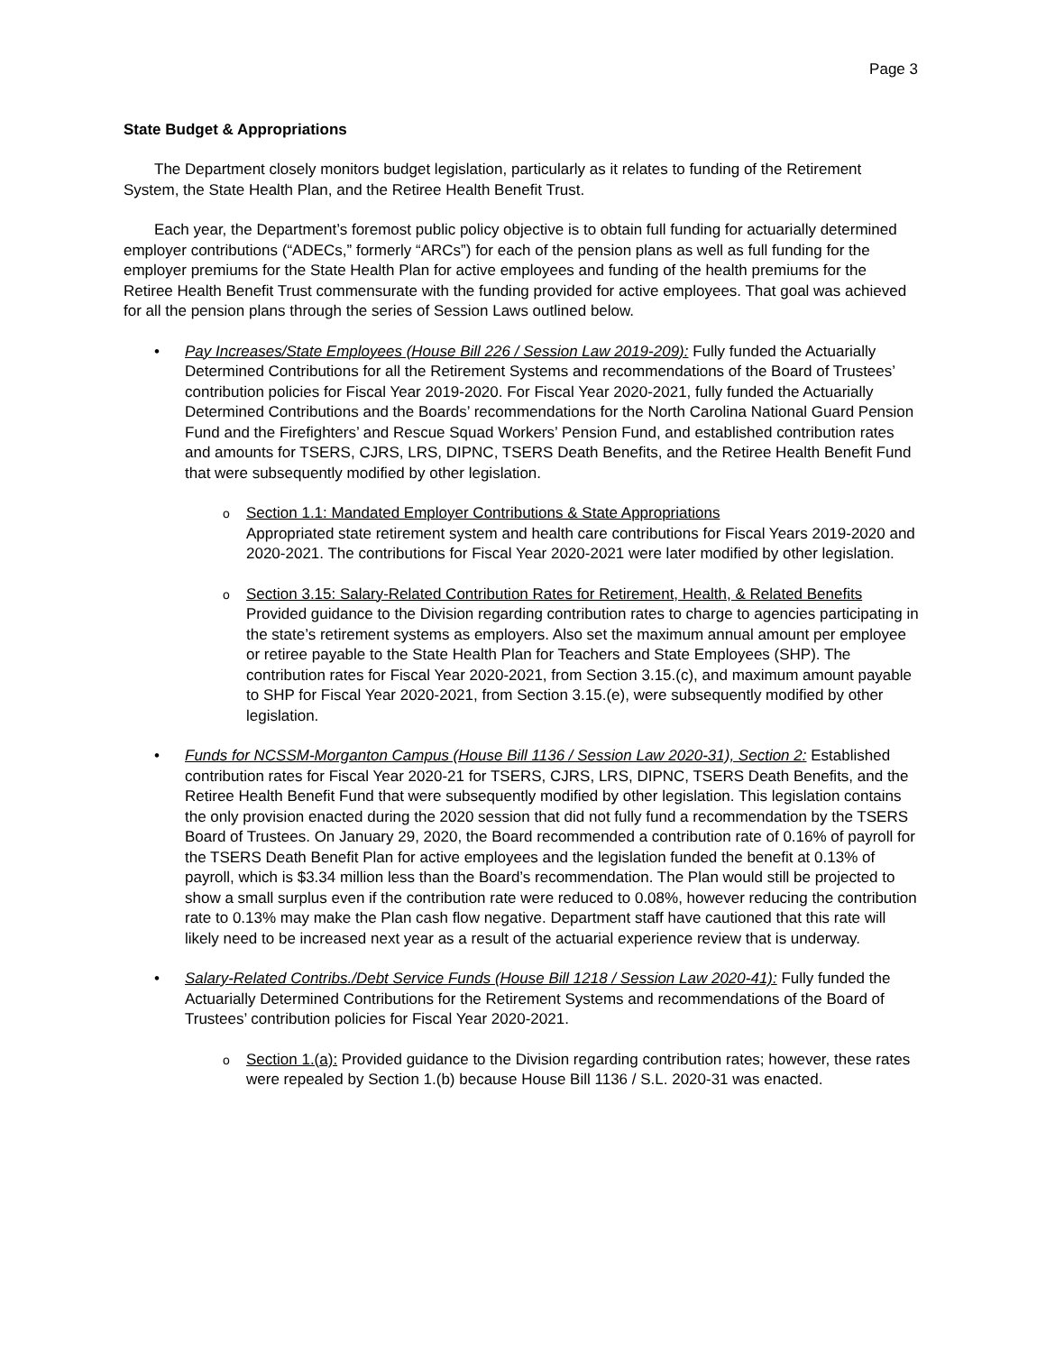Page 3
State Budget & Appropriations
The Department closely monitors budget legislation, particularly as it relates to funding of the Retirement System, the State Health Plan, and the Retiree Health Benefit Trust.
Each year, the Department’s foremost public policy objective is to obtain full funding for actuarially determined employer contributions (“ADECs,” formerly “ARCs”) for each of the pension plans as well as full funding for the employer premiums for the State Health Plan for active employees and funding of the health premiums for the Retiree Health Benefit Trust commensurate with the funding provided for active employees. That goal was achieved for all the pension plans through the series of Session Laws outlined below.
Pay Increases/State Employees (House Bill 226 / Session Law 2019-209): Fully funded the Actuarially Determined Contributions for all the Retirement Systems and recommendations of the Board of Trustees’ contribution policies for Fiscal Year 2019-2020. For Fiscal Year 2020-2021, fully funded the Actuarially Determined Contributions and the Boards’ recommendations for the North Carolina National Guard Pension Fund and the Firefighters’ and Rescue Squad Workers’ Pension Fund, and established contribution rates and amounts for TSERS, CJRS, LRS, DIPNC, TSERS Death Benefits, and the Retiree Health Benefit Fund that were subsequently modified by other legislation.
Section 1.1: Mandated Employer Contributions & State Appropriations
Appropriated state retirement system and health care contributions for Fiscal Years 2019-2020 and 2020-2021. The contributions for Fiscal Year 2020-2021 were later modified by other legislation.
Section 3.15: Salary-Related Contribution Rates for Retirement, Health, & Related Benefits
Provided guidance to the Division regarding contribution rates to charge to agencies participating in the state’s retirement systems as employers. Also set the maximum annual amount per employee or retiree payable to the State Health Plan for Teachers and State Employees (SHP). The contribution rates for Fiscal Year 2020-2021, from Section 3.15.(c), and maximum amount payable to SHP for Fiscal Year 2020-2021, from Section 3.15.(e), were subsequently modified by other legislation.
Funds for NCSSM-Morganton Campus (House Bill 1136 / Session Law 2020-31), Section 2: Established contribution rates for Fiscal Year 2020-21 for TSERS, CJRS, LRS, DIPNC, TSERS Death Benefits, and the Retiree Health Benefit Fund that were subsequently modified by other legislation. This legislation contains the only provision enacted during the 2020 session that did not fully fund a recommendation by the TSERS Board of Trustees. On January 29, 2020, the Board recommended a contribution rate of 0.16% of payroll for the TSERS Death Benefit Plan for active employees and the legislation funded the benefit at 0.13% of payroll, which is $3.34 million less than the Board’s recommendation. The Plan would still be projected to show a small surplus even if the contribution rate were reduced to 0.08%, however reducing the contribution rate to 0.13% may make the Plan cash flow negative. Department staff have cautioned that this rate will likely need to be increased next year as a result of the actuarial experience review that is underway.
Salary-Related Contribs./Debt Service Funds (House Bill 1218 / Session Law 2020-41): Fully funded the Actuarially Determined Contributions for the Retirement Systems and recommendations of the Board of Trustees’ contribution policies for Fiscal Year 2020-2021.
Section 1.(a): Provided guidance to the Division regarding contribution rates; however, these rates were repealed by Section 1.(b) because House Bill 1136 / S.L. 2020-31 was enacted.